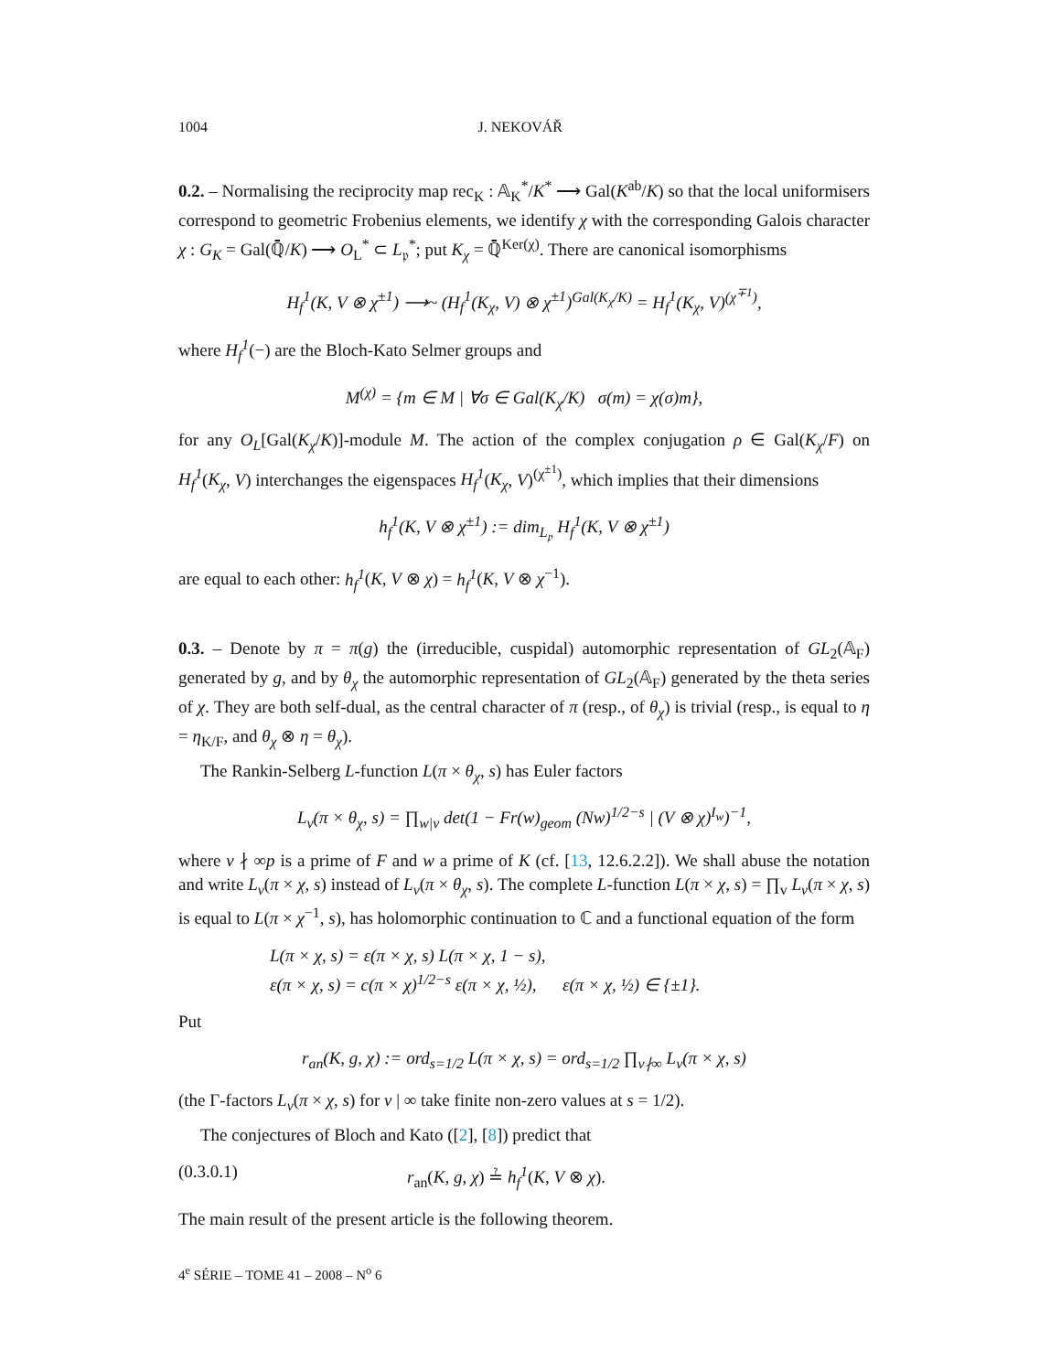1004 J. NEKOVÁŘ
0.2. – Normalising the reciprocity map rec<sub>K</sub> : 𝔸<sub>K</sub><sup>*</sup>/K<sup>*</sup> ⟶ Gal(K<sup>ab</sup>/K) so that the local uniformisers correspond to geometric Frobenius elements, we identify χ with the corresponding Galois character χ : G<sub>K</sub> = Gal(ℚ̄/K) ⟶ O<sub>L</sub><sup>*</sup> ⊂ L<sub>𝔭</sub><sup>*</sup>; put K<sub>χ</sub> = ℚ̄<sup>Ker(χ)</sup>. There are canonical isomorphisms
H<sub>f</sub><sup>1</sup>(K, V ⊗ χ<sup>±1</sup>) ⟶~ (H<sub>f</sub><sup>1</sup>(K<sub>χ</sub>, V) ⊗ χ<sup>±1</sup>)<sup>Gal(K<sub>χ</sub>/K)</sup> = H<sub>f</sub><sup>1</sup>(K<sub>χ</sub>, V)<sup>(χ<sup>∓1</sup>)</sup>,
where H<sub>f</sub><sup>1</sup>(−) are the Bloch-Kato Selmer groups and
M<sup>(χ)</sup> = {m ∈ M | ∀σ ∈ Gal(K<sub>χ</sub>/K) σ(m) = χ(σ)m},
for any O<sub>L</sub>[Gal(K<sub>χ</sub>/K)]-module M. The action of the complex conjugation ρ ∈ Gal(K<sub>χ</sub>/F) on H<sub>f</sub><sup>1</sup>(K<sub>χ</sub>, V) interchanges the eigenspaces H<sub>f</sub><sup>1</sup>(K<sub>χ</sub>, V)<sup>(χ<sup>±1</sup>)</sup>, which implies that their dimensions
h<sub>f</sub><sup>1</sup>(K, V ⊗ χ<sup>±1</sup>) := dim<sub>L<sub>𝔭</sub></sub> H<sub>f</sub><sup>1</sup>(K, V ⊗ χ<sup>±1</sup>)
are equal to each other: h<sub>f</sub><sup>1</sup>(K, V ⊗ χ) = h<sub>f</sub><sup>1</sup>(K, V ⊗ χ<sup>−1</sup>).
0.3. – Denote by π = π(g) the (irreducible, cuspidal) automorphic representation of GL<sub>2</sub>(𝔸<sub>F</sub>) generated by g, and by θ<sub>χ</sub> the automorphic representation of GL<sub>2</sub>(𝔸<sub>F</sub>) generated by the theta series of χ. They are both self-dual, as the central character of π (resp., of θ<sub>χ</sub>) is trivial (resp., is equal to η = η<sub>K/F</sub>, and θ<sub>χ</sub> ⊗ η = θ<sub>χ</sub>).
The Rankin-Selberg L-function L(π × θ<sub>χ</sub>, s) has Euler factors
L<sub>v</sub>(π × θ<sub>χ</sub>, s) = ∏<sub>w|v</sub> det(1 − Fr(w)<sub>geom</sub> (Nw)<sup>1/2−s</sup> | (V ⊗ χ)<sup>I<sub>w</sub></sup>)<sup>−1</sup>,
where v ∤ ∞p is a prime of F and w a prime of K (cf. [13, 12.6.2.2]). We shall abuse the notation and write L<sub>v</sub>(π × χ, s) instead of L<sub>v</sub>(π × θ<sub>χ</sub>, s). The complete L-function L(π × χ, s) = ∏<sub>v</sub> L<sub>v</sub>(π × χ, s) is equal to L(π × χ<sup>−1</sup>, s), has holomorphic continuation to ℂ and a functional equation of the form
L(π × χ, s) = ε(π × χ, s) L(π × χ, 1 − s),
ε(π × χ, s) = c(π × χ)<sup>1/2−s</sup> ε(π × χ, ½), ε(π × χ, ½) ∈ {±1}.
Put
r<sub>an</sub>(K, g, χ) := ord<sub>s=1/2</sub> L(π × χ, s) = ord<sub>s=1/2</sub> ∏<sub>v∤∞</sub> L<sub>v</sub>(π × χ, s)
(the Γ-factors L<sub>v</sub>(π × χ, s) for v | ∞ take finite non-zero values at s = 1/2).
The conjectures of Bloch and Kato ([2], [8]) predict that
(0.3.0.1) r<sub>an</sub>(K, g, χ) ≟ h<sub>f</sub><sup>1</sup>(K, V ⊗ χ).
The main result of the present article is the following theorem.
4<sup>e</sup> SÉRIE – TOME 41 – 2008 – N<sup>o</sup> 6